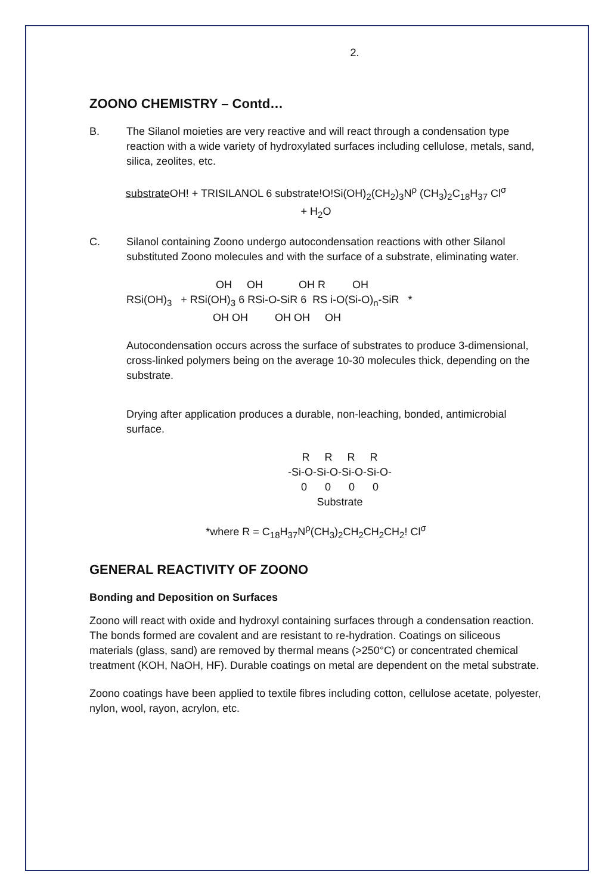2.
ZOONO CHEMISTRY – Contd…
B. The Silanol moieties are very reactive and will react through a condensation type reaction with a wide variety of hydroxylated surfaces including cellulose, metals, sand, silica, zeolites, etc.
substrate OH! + TRISILANOL 6 substrate!O!Si(OH)<sub>2</sub>(CH<sub>2</sub>)<sub>3</sub>N<sup>ρ</sup> (CH<sub>3</sub>)<sub>2</sub>C<sub>18</sub>H<sub>37</sub> Cl<sup>σ</sup>
+ H<sub>2</sub>O
C. Silanol containing Zoono undergo autocondensation reactions with other Silanol substituted Zoono molecules and with the surface of a substrate, eliminating water.
OH OH OH R OH RSi(OH)<sub>3</sub> + RSi(OH)<sub>3</sub> 6 RSi-O-SiR 6 RS i-O(Si-O)<sub>n</sub>-SiR * OH OH OH OH OH
Autocondensation occurs across the surface of substrates to produce 3-dimensional, cross-linked polymers being on the average 10-30 molecules thick, depending on the substrate.
Drying after application produces a durable, non-leaching, bonded, antimicrobial surface.
R R R R
-Si-O-Si-O-Si-O-Si-O-
0 0 0 0
Substrate
*where R = C<sub>18</sub>H<sub>37</sub>N<sup>ρ</sup>(CH<sub>3</sub>)<sub>2</sub>CH<sub>2</sub>CH<sub>2</sub>CH<sub>2</sub>! Cl<sup>σ</sup>
GENERAL REACTIVITY OF ZOONO
Bonding and Deposition on Surfaces
Zoono will react with oxide and hydroxyl containing surfaces through a condensation reaction. The bonds formed are covalent and are resistant to re-hydration. Coatings on siliceous materials (glass, sand) are removed by thermal means (>250°C) or concentrated chemical treatment (KOH, NaOH, HF). Durable coatings on metal are dependent on the metal substrate.
Zoono coatings have been applied to textile fibres including cotton, cellulose acetate, polyester, nylon, wool, rayon, acrylon, etc.